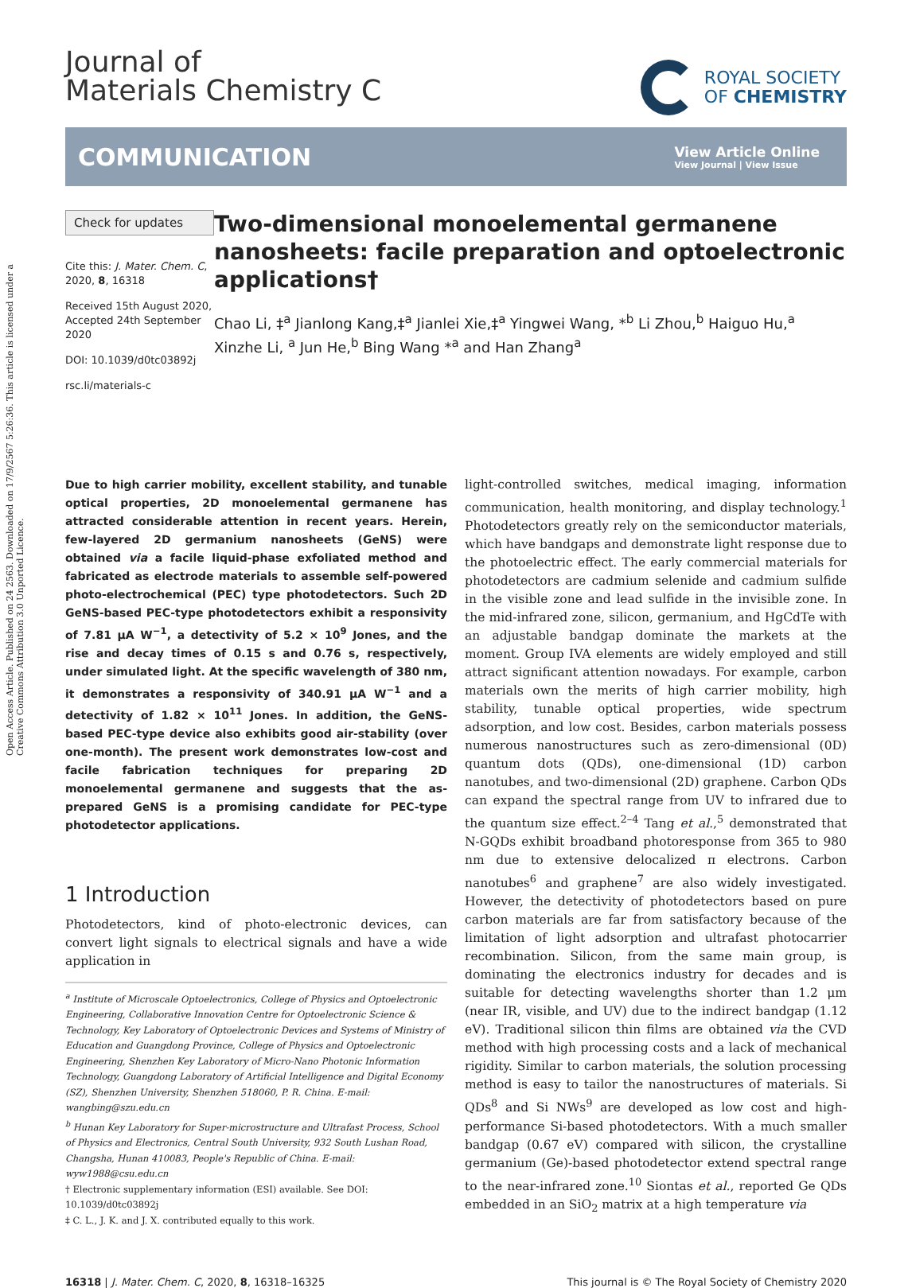Open Access Article. Published on 24 2563. Downloaded on 17/9/2567 5:26:36. This article is licensed under a Creative Commons Attribution 3.0 Unported Licence.
Journal of
Materials Chemistry C
ROYAL SOCIETY
OF CHEMISTRY
COMMUNICATION
View Article Online
View Journal | View Issue
Check for updates
Cite this: J. Mater. Chem. C, 2020, 8, 16318
Received 15th August 2020,
Accepted 24th September 2020
DOI: 10.1039/d0tc03892j
rsc.li/materials-c
Two-dimensional monoelemental germanene nanosheets: facile preparation and optoelectronic applications†
Chao Li, ‡<sup>a</sup> Jianlong Kang,‡<sup>a</sup> Jianlei Xie,‡<sup>a</sup> Yingwei Wang, *<sup>b</sup> Li Zhou,<sup>b</sup> Haiguo Hu,<sup>a</sup> Xinzhe Li, <sup>a</sup> Jun He,<sup>b</sup> Bing Wang *<sup>a</sup> and Han Zhang<sup>a</sup>
Due to high carrier mobility, excellent stability, and tunable optical properties, 2D monoelemental germanene has attracted considerable attention in recent years. Herein, few-layered 2D germanium nanosheets (GeNS) were obtained via a facile liquid-phase exfoliated method and fabricated as electrode materials to assemble self-powered photo-electrochemical (PEC) type photodetectors. Such 2D GeNS-based PEC-type photodetectors exhibit a responsivity of 7.81 μA W<sup>−1</sup>, a detectivity of 5.2 × 10<sup>9</sup> Jones, and the rise and decay times of 0.15 s and 0.76 s, respectively, under simulated light. At the specific wavelength of 380 nm, it demonstrates a responsivity of 340.91 μA W<sup>−1</sup> and a detectivity of 1.82 × 10<sup>11</sup> Jones. In addition, the GeNS-based PEC-type device also exhibits good air-stability (over one-month). The present work demonstrates low-cost and facile fabrication techniques for preparing 2D monoelemental germanene and suggests that the as-prepared GeNS is a promising candidate for PEC-type photodetector applications.
1 Introduction
Photodetectors, kind of photo-electronic devices, can convert light signals to electrical signals and have a wide application in
<sup>a</sup> Institute of Microscale Optoelectronics, College of Physics and Optoelectronic Engineering, Collaborative Innovation Centre for Optoelectronic Science & Technology, Key Laboratory of Optoelectronic Devices and Systems of Ministry of Education and Guangdong Province, College of Physics and Optoelectronic Engineering, Shenzhen Key Laboratory of Micro-Nano Photonic Information Technology, Guangdong Laboratory of Artificial Intelligence and Digital Economy (SZ), Shenzhen University, Shenzhen 518060, P. R. China. E-mail: wangbing@szu.edu.cn
<sup>b</sup> Hunan Key Laboratory for Super-microstructure and Ultrafast Process, School of Physics and Electronics, Central South University, 932 South Lushan Road, Changsha, Hunan 410083, People's Republic of China. E-mail: wyw1988@csu.edu.cn
† Electronic supplementary information (ESI) available. See DOI: 10.1039/d0tc03892j
‡ C. L., J. K. and J. X. contributed equally to this work.
light-controlled switches, medical imaging, information communication, health monitoring, and display technology.<sup>1</sup> Photodetectors greatly rely on the semiconductor materials, which have bandgaps and demonstrate light response due to the photoelectric effect. The early commercial materials for photodetectors are cadmium selenide and cadmium sulfide in the visible zone and lead sulfide in the invisible zone. In the mid-infrared zone, silicon, germanium, and HgCdTe with an adjustable bandgap dominate the markets at the moment. Group IVA elements are widely employed and still attract significant attention nowadays. For example, carbon materials own the merits of high carrier mobility, high stability, tunable optical properties, wide spectrum adsorption, and low cost. Besides, carbon materials possess numerous nanostructures such as zero-dimensional (0D) quantum dots (QDs), one-dimensional (1D) carbon nanotubes, and two-dimensional (2D) graphene. Carbon QDs can expand the spectral range from UV to infrared due to the quantum size effect.<sup>2–4</sup> Tang et al.,<sup>5</sup> demonstrated that N-GQDs exhibit broadband photoresponse from 365 to 980 nm due to extensive delocalized π electrons. Carbon nanotubes<sup>6</sup> and graphene<sup>7</sup> are also widely investigated. However, the detectivity of photodetectors based on pure carbon materials are far from satisfactory because of the limitation of light adsorption and ultrafast photocarrier recombination. Silicon, from the same main group, is dominating the electronics industry for decades and is suitable for detecting wavelengths shorter than 1.2 μm (near IR, visible, and UV) due to the indirect bandgap (1.12 eV). Traditional silicon thin films are obtained via the CVD method with high processing costs and a lack of mechanical rigidity. Similar to carbon materials, the solution processing method is easy to tailor the nanostructures of materials. Si QDs<sup>8</sup> and Si NWs<sup>9</sup> are developed as low cost and high-performance Si-based photodetectors. With a much smaller bandgap (0.67 eV) compared with silicon, the crystalline germanium (Ge)-based photodetector extend spectral range to the near-infrared zone.<sup>10</sup> Siontas et al., reported Ge QDs embedded in an SiO<sub>2</sub> matrix at a high temperature via
16318 | J. Mater. Chem. C, 2020, 8, 16318–16325
This journal is © The Royal Society of Chemistry 2020